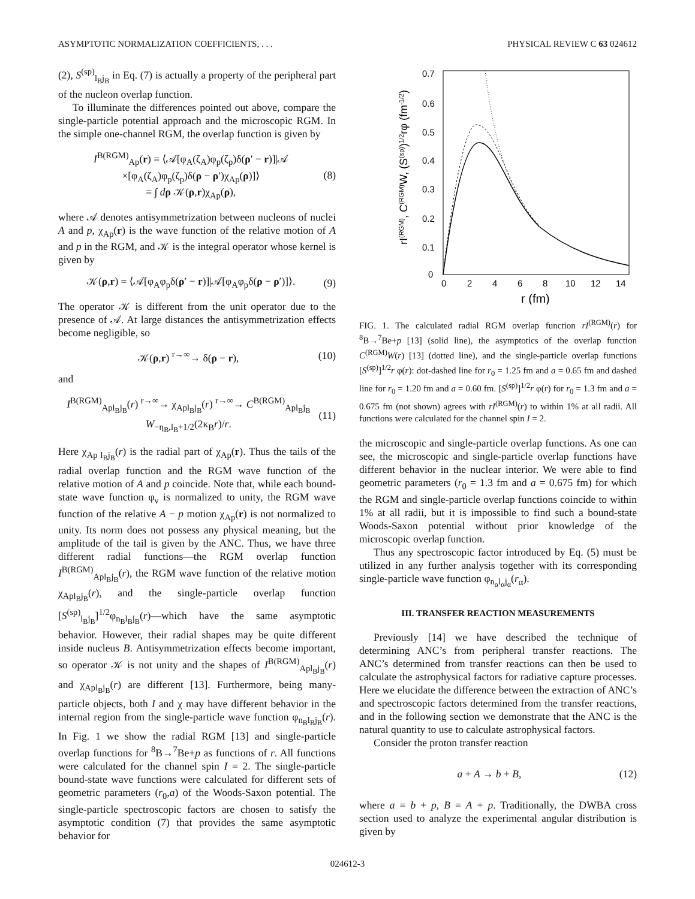ASYMPTOTIC NORMALIZATION COEFFICIENTS, . . . PHYSICAL REVIEW C 63 024612
(2), S<sup>(sp)</sup><sub>l<sub>B</sub>j<sub>B</sub></sub> in Eq. (7) is actually a property of the peripheral part of the nucleon overlap function.
To illuminate the differences pointed out above, compare the single-particle potential approach and the microscopic RGM. In the simple one-channel RGM, the overlap function is given by
I<sup>B(RGM)</sup><sub>Ap</sub>(r) = ⟨𝒜[φ<sub>A</sub>(ζ<sub>A</sub>)φ<sub>p</sub>(ζ<sub>p</sub>)δ(ρ′ − r)]|𝒜
×[φ<sub>A</sub>(ζ<sub>A</sub>)φ<sub>p</sub>(ζ<sub>p</sub>)δ(ρ − ρ′)χ<sub>Ap</sub>(ρ)]⟩
= ∫ dρ 𝒦(ρ,r)χ<sub>Ap</sub>(ρ), (8)
where 𝒜 denotes antisymmetrization between nucleons of nuclei A and p, χ<sub>Ap</sub>(r) is the wave function of the relative motion of A and p in the RGM, and 𝒦 is the integral operator whose kernel is given by
𝒦(ρ,r) = ⟨𝒜[φ<sub>A</sub>φ<sub>p</sub>δ(ρ′ − r)]|𝒜[φ<sub>A</sub>φ<sub>p</sub>δ(ρ − ρ′)]⟩. (9)
The operator 𝒦 is different from the unit operator due to the presence of 𝒜. At large distances the antisymmetrization effects become negligible, so
𝒦(ρ,r) <sup>r→∞</sup>→ δ(ρ − r), (10)
and
I<sup>B(RGM)</sup><sub>Apl<sub>B</sub>j<sub>B</sub></sub>(r) <sup>r→∞</sup>→ χ<sub>Apl<sub>B</sub>j<sub>B</sub></sub>(r) <sup>r→∞</sup>→ C<sup>B(RGM)</sup><sub>Apl<sub>B</sub>j<sub>B</sub></sub> W<sub>−η<sub>B</sub>,l<sub>B</sub>+1/2</sub>(2κ<sub>B</sub>r)/r. (11)
Here χ<sub>Ap l<sub>B</sub>j<sub>B</sub></sub>(r) is the radial part of χ<sub>Ap</sub>(r). Thus the tails of the radial overlap function and the RGM wave function of the relative motion of A and p coincide. Note that, while each bound-state wave function φ<sub>ν</sub> is normalized to unity, the RGM wave function of the relative A − p motion χ<sub>Ap</sub>(r) is not normalized to unity. Its norm does not possess any physical meaning, but the amplitude of the tail is given by the ANC. Thus, we have three different radial functions—the RGM overlap function I<sup>B(RGM)</sup><sub>Apl<sub>B</sub>j<sub>B</sub></sub>(r), the RGM wave function of the relative motion χ<sub>Apl<sub>B</sub>j<sub>B</sub></sub>(r), and the single-particle overlap function [S<sup>(sp)</sup><sub>l<sub>B</sub>j<sub>B</sub></sub>]<sup>1/2</sup>φ<sub>n<sub>B</sub>l<sub>B</sub>j<sub>B</sub></sub>(r)—which have the same asymptotic behavior. However, their radial shapes may be quite different inside nucleus B. Antisymmetrization effects become important, so operator 𝒦 is not unity and the shapes of I<sup>B(RGM)</sup><sub>Apl<sub>B</sub>j<sub>B</sub></sub>(r) and χ<sub>Apl<sub>B</sub>j<sub>B</sub></sub>(r) are different [13]. Furthermore, being many-particle objects, both I and χ may have different behavior in the internal region from the single-particle wave function φ<sub>n<sub>B</sub>l<sub>B</sub>j<sub>B</sub></sub>(r). In Fig. 1 we show the radial RGM [13] and single-particle overlap functions for <sup>8</sup>B→<sup>7</sup>Be+p as functions of r. All functions were calculated for the channel spin I = 2. The single-particle bound-state wave functions were calculated for different sets of geometric parameters (r<sub>0</sub>,a) of the Woods-Saxon potential. The single-particle spectroscopic factors are chosen to satisfy the asymptotic condition (7) that provides the same asymptotic behavior for
0.7
0.6
0.5
0.4
0.3
0.2
0.1
0
0
2
4
6
8
10
12
14
r (fm)
rI(RGM), C(RGM)W, (S(sp))1/2rφ (fm-1/2)
FIG. 1. The calculated radial RGM overlap function rI<sup>(RGM)</sup>(r) for <sup>8</sup>B→<sup>7</sup>Be+p [13] (solid line), the asymptotics of the overlap function C<sup>(RGM)</sup>W(r) [13] (dotted line), and the single-particle overlap functions [S<sup>(sp)</sup>]<sup>1/2</sup>r φ(r): dot-dashed line for r<sub>0</sub> = 1.25 fm and a = 0.65 fm and dashed line for r<sub>0</sub> = 1.20 fm and a = 0.60 fm. [S<sup>(sp)</sup>]<sup>1/2</sup>r φ(r) for r<sub>0</sub> = 1.3 fm and a = 0.675 fm (not shown) agrees with rI<sup>(RGM)</sup>(r) to within 1% at all radii. All functions were calculated for the channel spin I = 2.
the microscopic and single-particle overlap functions. As one can see, the microscopic and single-particle overlap functions have different behavior in the nuclear interior. We were able to find geometric parameters (r<sub>0</sub> = 1.3 fm and a = 0.675 fm) for which the RGM and single-particle overlap functions coincide to within 1% at all radii, but it is impossible to find such a bound-state Woods-Saxon potential without prior knowledge of the microscopic overlap function.
Thus any spectroscopic factor introduced by Eq. (5) must be utilized in any further analysis together with its corresponding single-particle wave function φ<sub>n<sub>α</sub>l<sub>α</sub>j<sub>α</sub></sub>(r<sub>α</sub>).
III. TRANSFER REACTION MEASUREMENTS
Previously [14] we have described the technique of determining ANC’s from peripheral transfer reactions. The ANC’s determined from transfer reactions can then be used to calculate the astrophysical factors for radiative capture processes. Here we elucidate the difference between the extraction of ANC’s and spectroscopic factors determined from the transfer reactions, and in the following section we demonstrate that the ANC is the natural quantity to use to calculate astrophysical factors.
Consider the proton transfer reaction
a + A → b + B, (12)
where a = b + p, B = A + p. Traditionally, the DWBA cross section used to analyze the experimental angular distribution is given by
024612-3